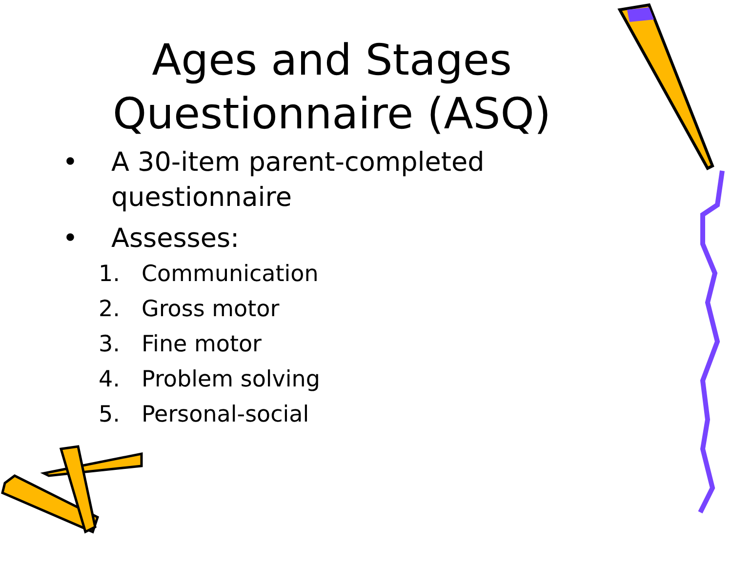Ages and Stages
Questionnaire (ASQ)
• A 30-item parent-completed questionnaire
• Assesses:
1. Communication
2. Gross motor
3. Fine motor
4. Problem solving
5. Personal-social